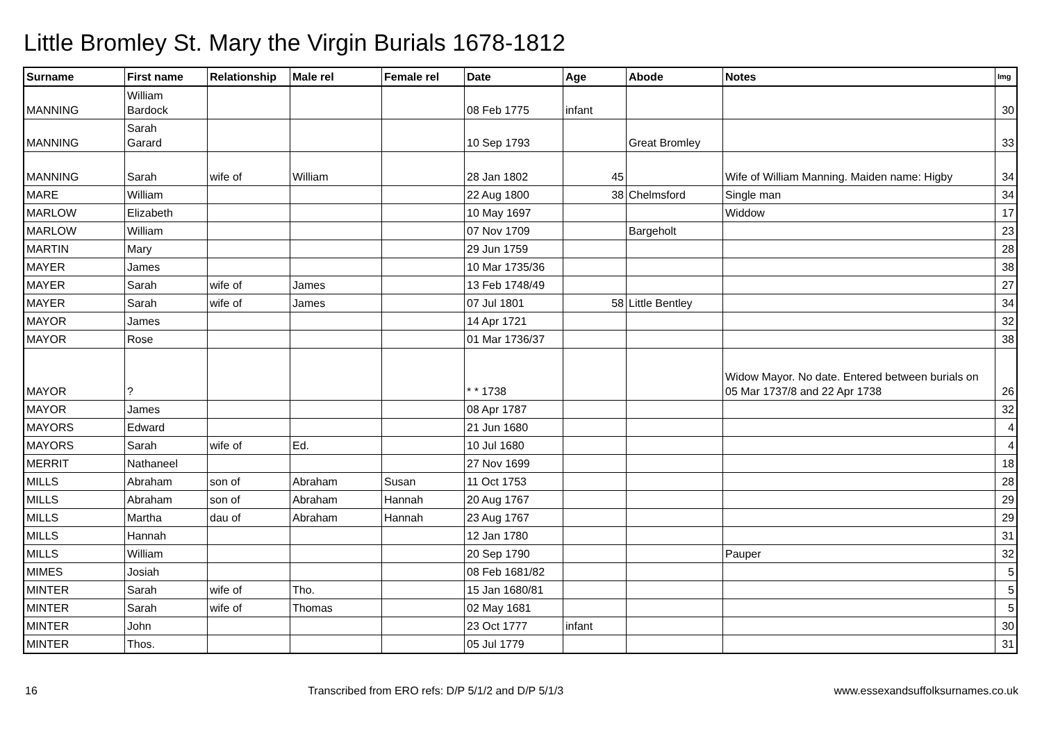Little Bromley St. Mary the Virgin Burials 1678-1812
| Surname | First name | Relationship | Male rel | Female rel | Date | Age | Abode | Notes | Img |
| --- | --- | --- | --- | --- | --- | --- | --- | --- | --- |
| MANNING | William Bardock | | | | 08 Feb 1775 | infant | | | 30 |
| MANNING | Sarah Garard | | | | 10 Sep 1793 | | Great Bromley | | 33 |
| MANNING | Sarah | wife of | William | | 28 Jan 1802 | 45 | | Wife of William Manning. Maiden name: Higby | 34 |
| MARE | William | | | | 22 Aug 1800 | 38 | Chelmsford | Single man | 34 |
| MARLOW | Elizabeth | | | | 10 May 1697 | | | Widdow | 17 |
| MARLOW | William | | | | 07 Nov 1709 | | Bargeholt | | 23 |
| MARTIN | Mary | | | | 29 Jun 1759 | | | | 28 |
| MAYER | James | | | | 10 Mar 1735/36 | | | | 38 |
| MAYER | Sarah | wife of | James | | 13 Feb 1748/49 | | | | 27 |
| MAYER | Sarah | wife of | James | | 07 Jul 1801 | 58 | Little Bentley | | 34 |
| MAYOR | James | | | | 14 Apr 1721 | | | | 32 |
| MAYOR | Rose | | | | 01 Mar 1736/37 | | | | 38 |
| MAYOR | ? | | | | * * 1738 | | | Widow Mayor. No date. Entered between burials on 05 Mar 1737/8 and 22 Apr 1738 | 26 |
| MAYOR | James | | | | 08 Apr 1787 | | | | 32 |
| MAYORS | Edward | | | | 21 Jun 1680 | | | | 4 |
| MAYORS | Sarah | wife of | Ed. | | 10 Jul 1680 | | | | 4 |
| MERRIT | Nathaneel | | | | 27 Nov 1699 | | | | 18 |
| MILLS | Abraham | son of | Abraham | Susan | 11 Oct 1753 | | | | 28 |
| MILLS | Abraham | son of | Abraham | Hannah | 20 Aug 1767 | | | | 29 |
| MILLS | Martha | dau of | Abraham | Hannah | 23 Aug 1767 | | | | 29 |
| MILLS | Hannah | | | | 12 Jan 1780 | | | | 31 |
| MILLS | William | | | | 20 Sep 1790 | | | Pauper | 32 |
| MIMES | Josiah | | | | 08 Feb 1681/82 | | | | 5 |
| MINTER | Sarah | wife of | Tho. | | 15 Jan 1680/81 | | | | 5 |
| MINTER | Sarah | wife of | Thomas | | 02 May 1681 | | | | 5 |
| MINTER | John | | | | 23 Oct 1777 | infant | | | 30 |
| MINTER | Thos. | | | | 05 Jul 1779 | | | | 31 |
16 Transcribed from ERO refs: D/P 5/1/2 and D/P 5/1/3 www.essexandsuffolksurnames.co.uk